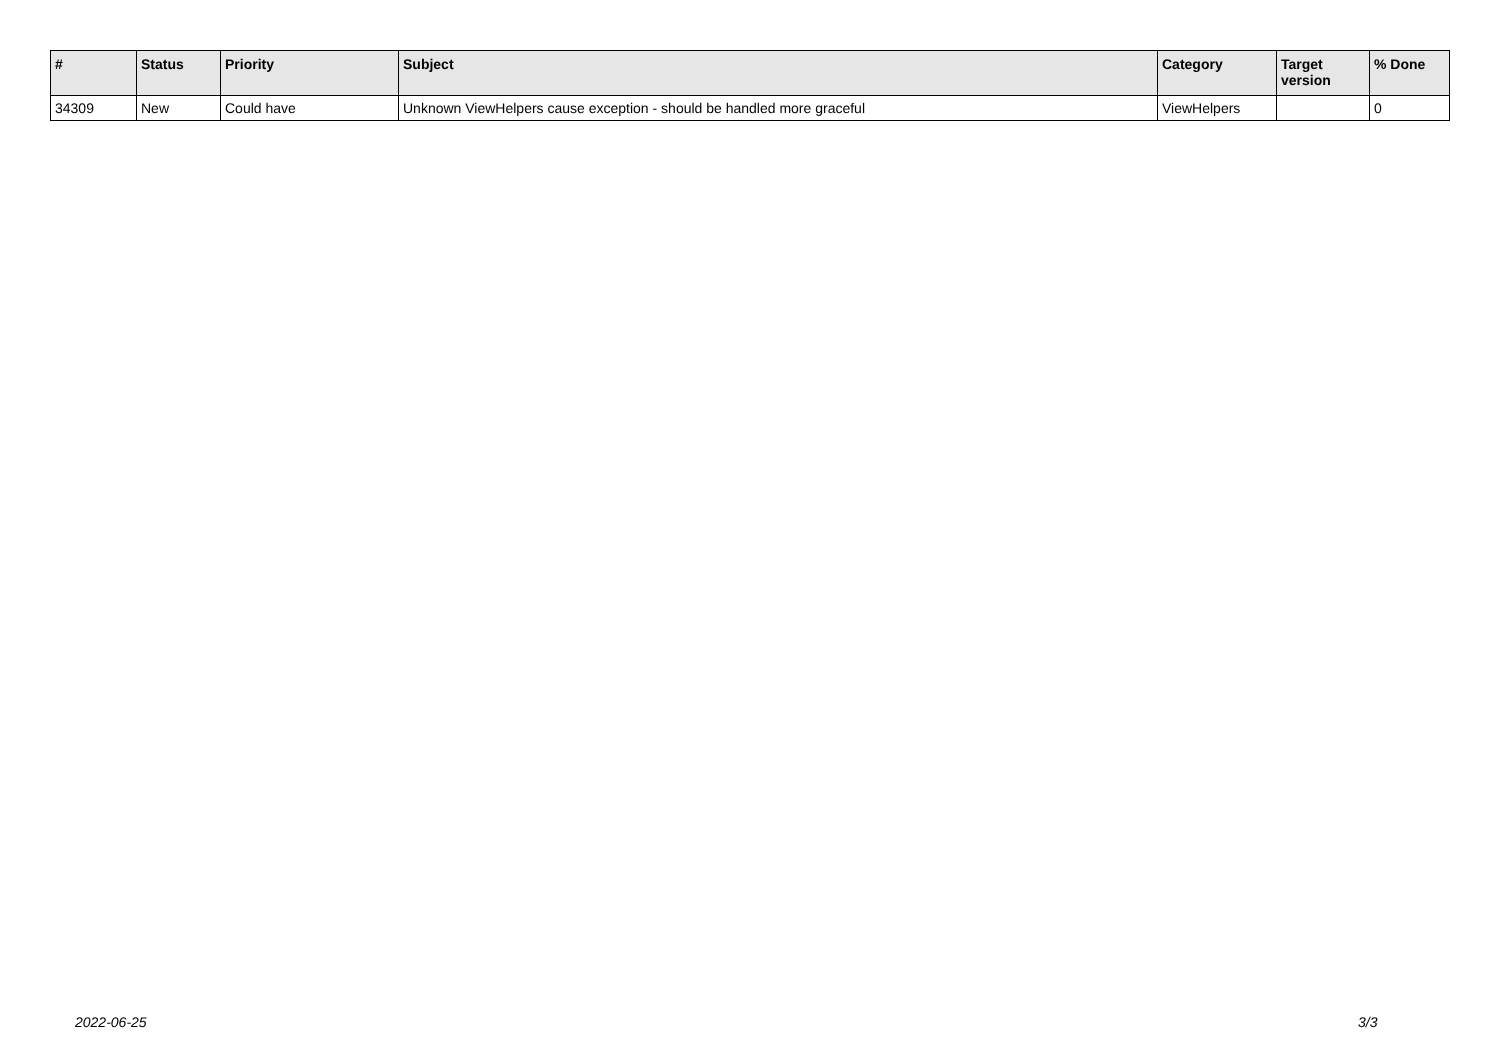| # | Status | Priority | Subject | Category | Target version | % Done |
| --- | --- | --- | --- | --- | --- | --- |
| 34309 | New | Could have | Unknown ViewHelpers cause exception - should be handled more graceful | ViewHelpers | | 0 |
2022-06-25 3/3